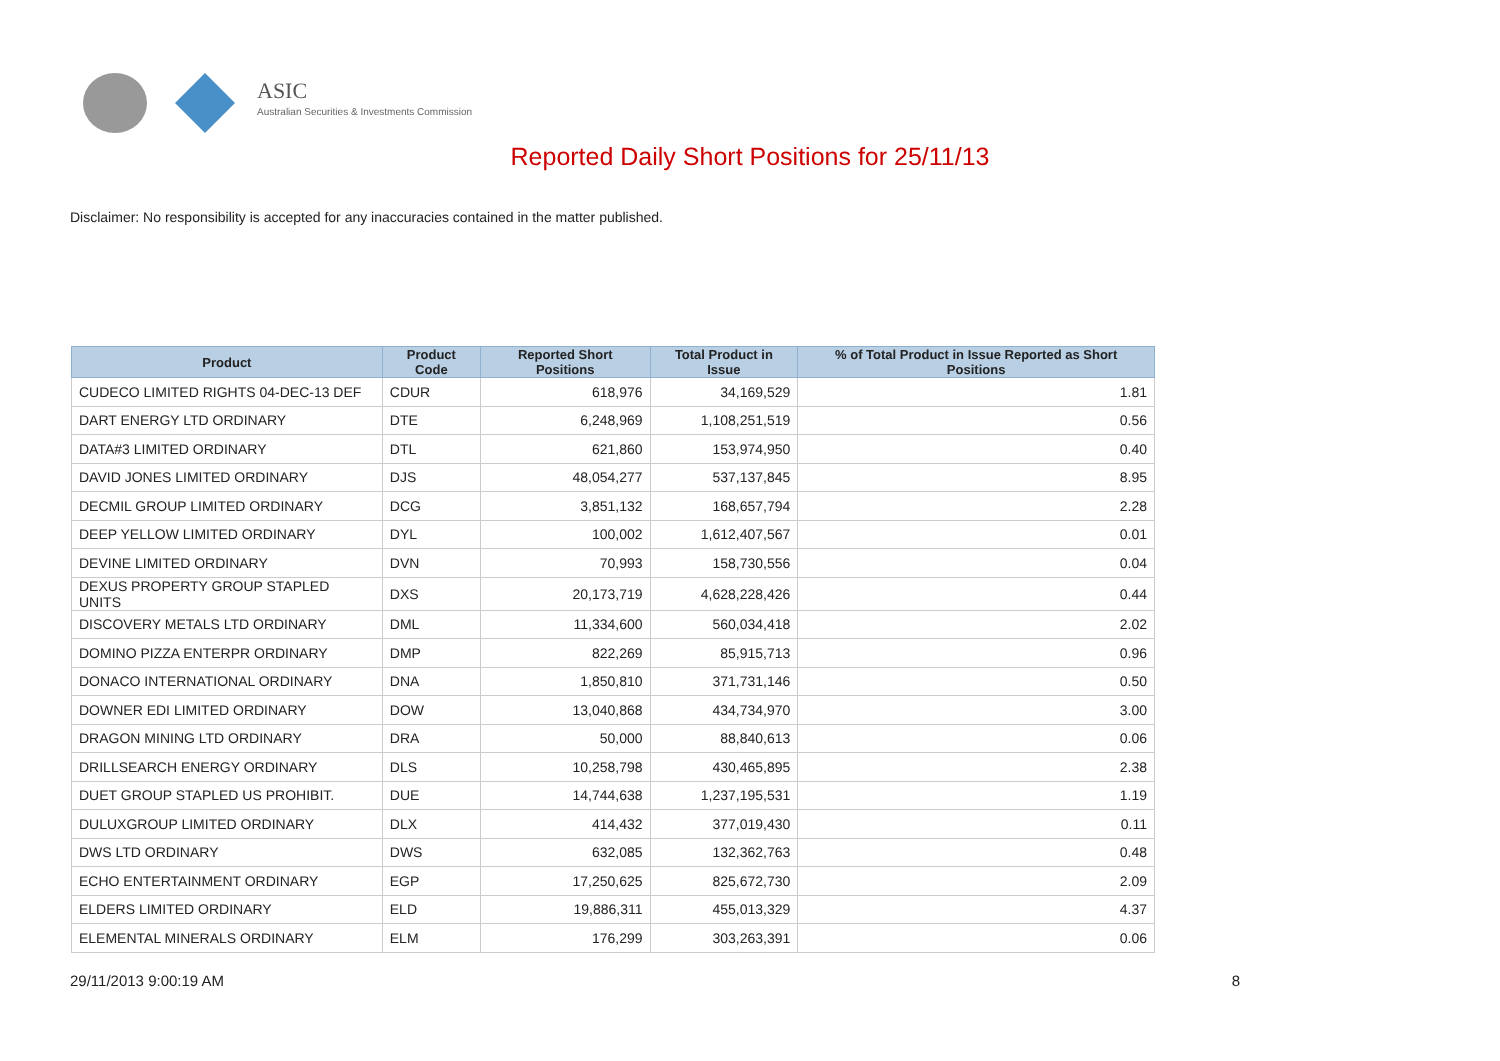ASIC
Australian Securities & Investments Commission
Reported Daily Short Positions for 25/11/13
Disclaimer: No responsibility is accepted for any inaccuracies contained in the matter published.
| Product | Product Code | Reported Short Positions | Total Product in Issue | % of Total Product in Issue Reported as Short Positions |
| --- | --- | --- | --- | --- |
| CUDECO LIMITED RIGHTS 04-DEC-13 DEF | CDUR | 618,976 | 34,169,529 | 1.81 |
| DART ENERGY LTD ORDINARY | DTE | 6,248,969 | 1,108,251,519 | 0.56 |
| DATA#3 LIMITED ORDINARY | DTL | 621,860 | 153,974,950 | 0.40 |
| DAVID JONES LIMITED ORDINARY | DJS | 48,054,277 | 537,137,845 | 8.95 |
| DECMIL GROUP LIMITED ORDINARY | DCG | 3,851,132 | 168,657,794 | 2.28 |
| DEEP YELLOW LIMITED ORDINARY | DYL | 100,002 | 1,612,407,567 | 0.01 |
| DEVINE LIMITED ORDINARY | DVN | 70,993 | 158,730,556 | 0.04 |
| DEXUS PROPERTY GROUP STAPLED UNITS | DXS | 20,173,719 | 4,628,228,426 | 0.44 |
| DISCOVERY METALS LTD ORDINARY | DML | 11,334,600 | 560,034,418 | 2.02 |
| DOMINO PIZZA ENTERPR ORDINARY | DMP | 822,269 | 85,915,713 | 0.96 |
| DONACO INTERNATIONAL ORDINARY | DNA | 1,850,810 | 371,731,146 | 0.50 |
| DOWNER EDI LIMITED ORDINARY | DOW | 13,040,868 | 434,734,970 | 3.00 |
| DRAGON MINING LTD ORDINARY | DRA | 50,000 | 88,840,613 | 0.06 |
| DRILLSEARCH ENERGY ORDINARY | DLS | 10,258,798 | 430,465,895 | 2.38 |
| DUET GROUP STAPLED US PROHIBIT. | DUE | 14,744,638 | 1,237,195,531 | 1.19 |
| DULUXGROUP LIMITED ORDINARY | DLX | 414,432 | 377,019,430 | 0.11 |
| DWS LTD ORDINARY | DWS | 632,085 | 132,362,763 | 0.48 |
| ECHO ENTERTAINMENT ORDINARY | EGP | 17,250,625 | 825,672,730 | 2.09 |
| ELDERS LIMITED ORDINARY | ELD | 19,886,311 | 455,013,329 | 4.37 |
| ELEMENTAL MINERALS ORDINARY | ELM | 176,299 | 303,263,391 | 0.06 |
29/11/2013 9:00:19 AM 8